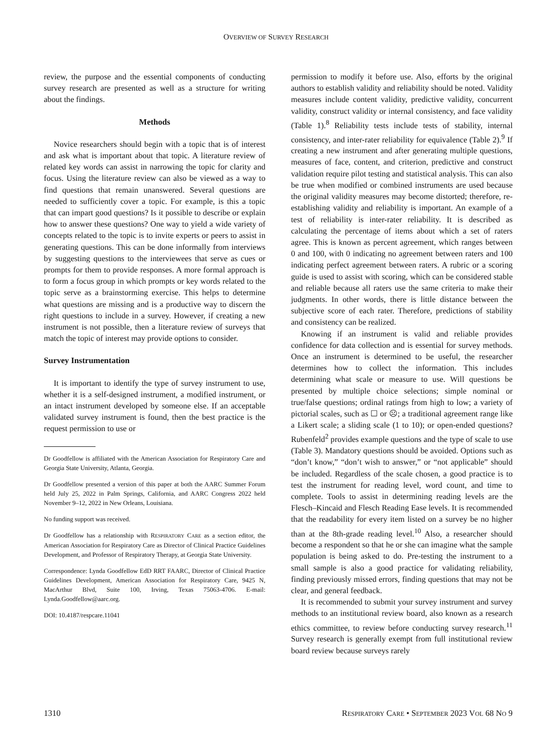OVERVIEW OF SURVEY RESEARCH
review, the purpose and the essential components of conducting survey research are presented as well as a structure for writing about the findings.
Methods
Novice researchers should begin with a topic that is of interest and ask what is important about that topic. A literature review of related key words can assist in narrowing the topic for clarity and focus. Using the literature review can also be viewed as a way to find questions that remain unanswered. Several questions are needed to sufficiently cover a topic. For example, is this a topic that can impart good questions? Is it possible to describe or explain how to answer these questions? One way to yield a wide variety of concepts related to the topic is to invite experts or peers to assist in generating questions. This can be done informally from interviews by suggesting questions to the interviewees that serve as cues or prompts for them to provide responses. A more formal approach is to form a focus group in which prompts or key words related to the topic serve as a brainstorming exercise. This helps to determine what questions are missing and is a productive way to discern the right questions to include in a survey. However, if creating a new instrument is not possible, then a literature review of surveys that match the topic of interest may provide options to consider.
Survey Instrumentation
It is important to identify the type of survey instrument to use, whether it is a self-designed instrument, a modified instrument, or an intact instrument developed by someone else. If an acceptable validated survey instrument is found, then the best practice is the request permission to use or
Dr Goodfellow is affiliated with the American Association for Respiratory Care and Georgia State University, Atlanta, Georgia.
Dr Goodfellow presented a version of this paper at both the AARC Summer Forum held July 25, 2022 in Palm Springs, California, and AARC Congress 2022 held November 9–12, 2022 in New Orleans, Louisiana.
No funding support was received.
Dr Goodfellow has a relationship with RESPIRATORY CARE as a section editor, the American Association for Respiratory Care as Director of Clinical Practice Guidelines Development, and Professor of Respiratory Therapy, at Georgia State University.
Correspondence: Lynda Goodfellow EdD RRT FAARC, Director of Clinical Practice Guidelines Development, American Association for Respiratory Care, 9425 N, MacArthur Blvd, Suite 100, Irving, Texas 75063-4706. E-mail: Lynda.Goodfellow@aarc.org.
DOI: 10.4187/respcare.11041
permission to modify it before use. Also, efforts by the original authors to establish validity and reliability should be noted. Validity measures include content validity, predictive validity, concurrent validity, construct validity or internal consistency, and face validity (Table 1).<sup>8</sup> Reliability tests include tests of stability, internal consistency, and inter-rater reliability for equivalence (Table 2).<sup>9</sup> If creating a new instrument and after generating multiple questions, measures of face, content, and criterion, predictive and construct validation require pilot testing and statistical analysis. This can also be true when modified or combined instruments are used because the original validity measures may become distorted; therefore, re-establishing validity and reliability is important. An example of a test of reliability is inter-rater reliability. It is described as calculating the percentage of items about which a set of raters agree. This is known as percent agreement, which ranges between 0 and 100, with 0 indicating no agreement between raters and 100 indicating perfect agreement between raters. A rubric or a scoring guide is used to assist with scoring, which can be considered stable and reliable because all raters use the same criteria to make their judgments. In other words, there is little distance between the subjective score of each rater. Therefore, predictions of stability and consistency can be realized.
Knowing if an instrument is valid and reliable provides confidence for data collection and is essential for survey methods. Once an instrument is determined to be useful, the researcher determines how to collect the information. This includes determining what scale or measure to use. Will questions be presented by multiple choice selections; simple nominal or true/false questions; ordinal ratings from high to low; a variety of pictorial scales, such as ☐ or ☹; a traditional agreement range like a Likert scale; a sliding scale (1 to 10); or open-ended questions? Rubenfeld<sup>2</sup> provides example questions and the type of scale to use (Table 3). Mandatory questions should be avoided. Options such as “don’t know,” “don’t wish to answer,” or “not applicable” should be included. Regardless of the scale chosen, a good practice is to test the instrument for reading level, word count, and time to complete. Tools to assist in determining reading levels are the Flesch–Kincaid and Flesch Reading Ease levels. It is recommended that the readability for every item listed on a survey be no higher than at the 8th-grade reading level.<sup>10</sup> Also, a researcher should become a respondent so that he or she can imagine what the sample population is being asked to do. Pre-testing the instrument to a small sample is also a good practice for validating reliability, finding previously missed errors, finding questions that may not be clear, and general feedback.
It is recommended to submit your survey instrument and survey methods to an institutional review board, also known as a research ethics committee, to review before conducting survey research.<sup>11</sup> Survey research is generally exempt from full institutional review board review because surveys rarely
1310 RESPIRATORY CARE • SEPTEMBER 2023 VOL 68 NO 9